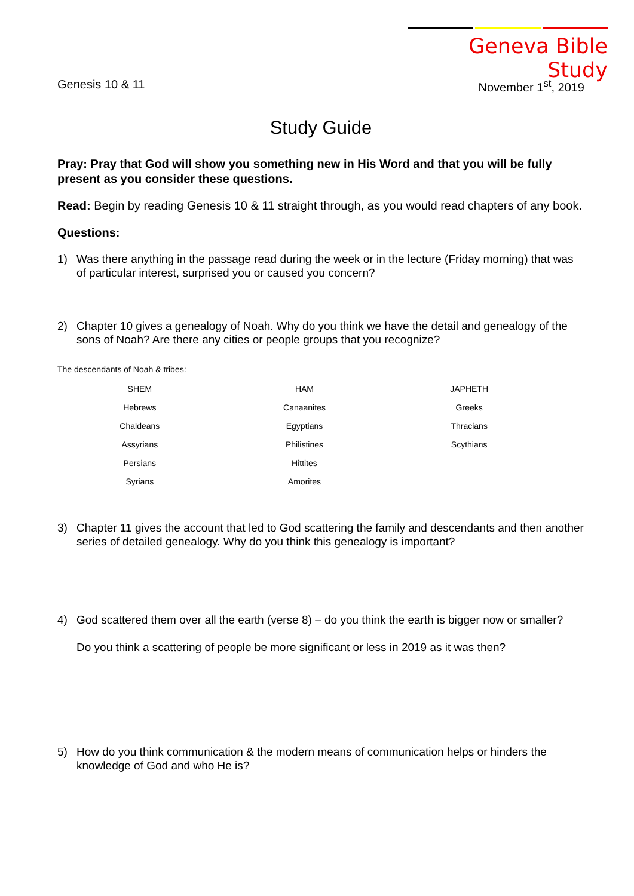Geneva Bible Study
Genesis 10 & 11 November 1<sup>st</sup>, 2019
Study Guide
Pray: Pray that God will show you something new in His Word and that you will be fully present as you consider these questions.
Read: Begin by reading Genesis 10 & 11 straight through, as you would read chapters of any book.
Questions:
1) Was there anything in the passage read during the week or in the lecture (Friday morning) that was of particular interest, surprised you or caused you concern?
2) Chapter 10 gives a genealogy of Noah. Why do you think we have the detail and genealogy of the sons of Noah? Are there any cities or people groups that you recognize?
The descendants of Noah & tribes:
| SHEM | HAM | JAPHETH |
| Hebrews | Canaanites | Greeks |
| Chaldeans | Egyptians | Thracians |
| Assyrians | Philistines | Scythians |
| Persians | Hittites | |
| Syrians | Amorites | |
3) Chapter 11 gives the account that led to God scattering the family and descendants and then another series of detailed genealogy. Why do you think this genealogy is important?
4) God scattered them over all the earth (verse 8) – do you think the earth is bigger now or smaller?
Do you think a scattering of people be more significant or less in 2019 as it was then?
5) How do you think communication & the modern means of communication helps or hinders the knowledge of God and who He is?